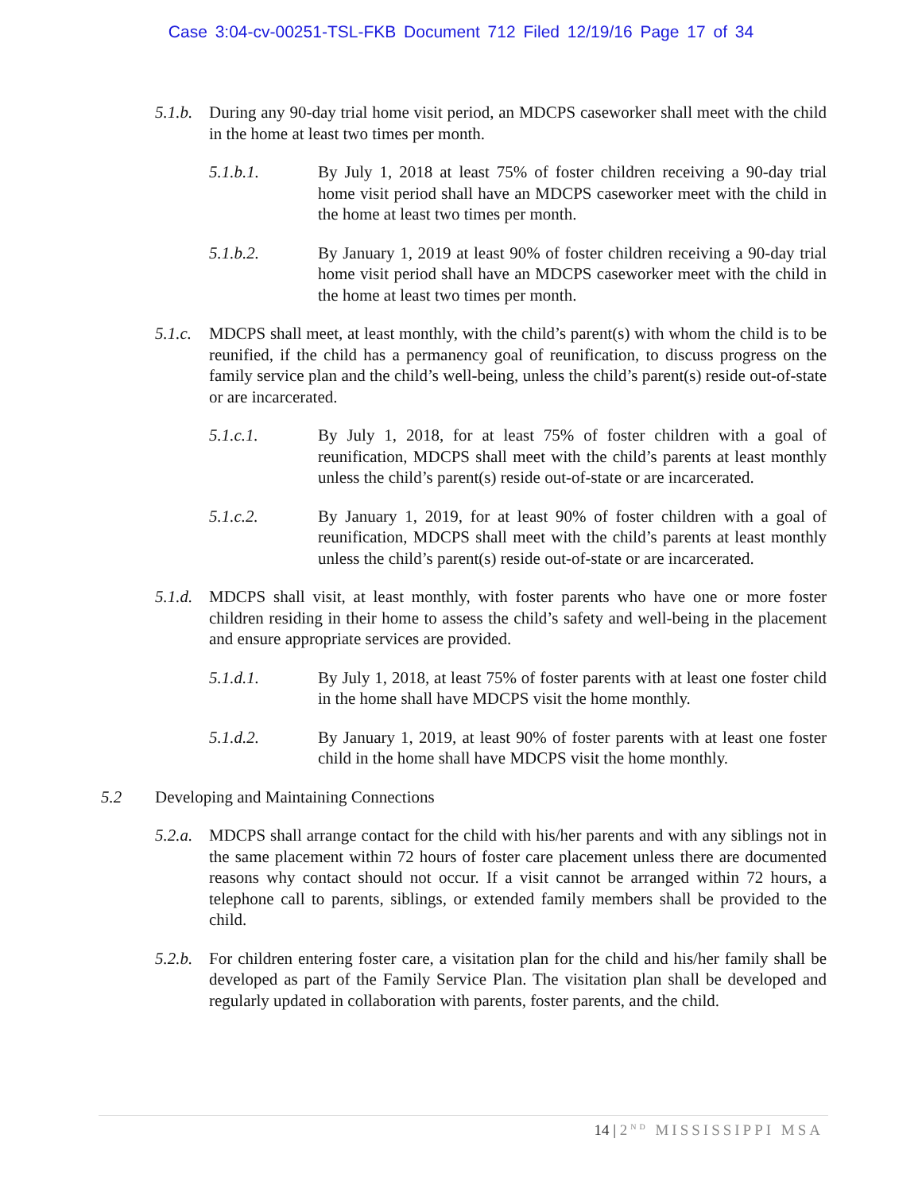Case 3:04-cv-00251-TSL-FKB Document 712 Filed 12/19/16 Page 17 of 34
5.1.b. During any 90-day trial home visit period, an MDCPS caseworker shall meet with the child in the home at least two times per month.
5.1.b.1. By July 1, 2018 at least 75% of foster children receiving a 90-day trial home visit period shall have an MDCPS caseworker meet with the child in the home at least two times per month.
5.1.b.2. By January 1, 2019 at least 90% of foster children receiving a 90-day trial home visit period shall have an MDCPS caseworker meet with the child in the home at least two times per month.
5.1.c. MDCPS shall meet, at least monthly, with the child’s parent(s) with whom the child is to be reunified, if the child has a permanency goal of reunification, to discuss progress on the family service plan and the child’s well-being, unless the child’s parent(s) reside out-of-state or are incarcerated.
5.1.c.1. By July 1, 2018, for at least 75% of foster children with a goal of reunification, MDCPS shall meet with the child’s parents at least monthly unless the child’s parent(s) reside out-of-state or are incarcerated.
5.1.c.2. By January 1, 2019, for at least 90% of foster children with a goal of reunification, MDCPS shall meet with the child’s parents at least monthly unless the child’s parent(s) reside out-of-state or are incarcerated.
5.1.d. MDCPS shall visit, at least monthly, with foster parents who have one or more foster children residing in their home to assess the child’s safety and well-being in the placement and ensure appropriate services are provided.
5.1.d.1. By July 1, 2018, at least 75% of foster parents with at least one foster child in the home shall have MDCPS visit the home monthly.
5.1.d.2. By January 1, 2019, at least 90% of foster parents with at least one foster child in the home shall have MDCPS visit the home monthly.
5.2 Developing and Maintaining Connections
5.2.a. MDCPS shall arrange contact for the child with his/her parents and with any siblings not in the same placement within 72 hours of foster care placement unless there are documented reasons why contact should not occur. If a visit cannot be arranged within 72 hours, a telephone call to parents, siblings, or extended family members shall be provided to the child.
5.2.b. For children entering foster care, a visitation plan for the child and his/her family shall be developed as part of the Family Service Plan. The visitation plan shall be developed and regularly updated in collaboration with parents, foster parents, and the child.
14 | 2<sup>ND</sup> MISSISSIPPI MSA